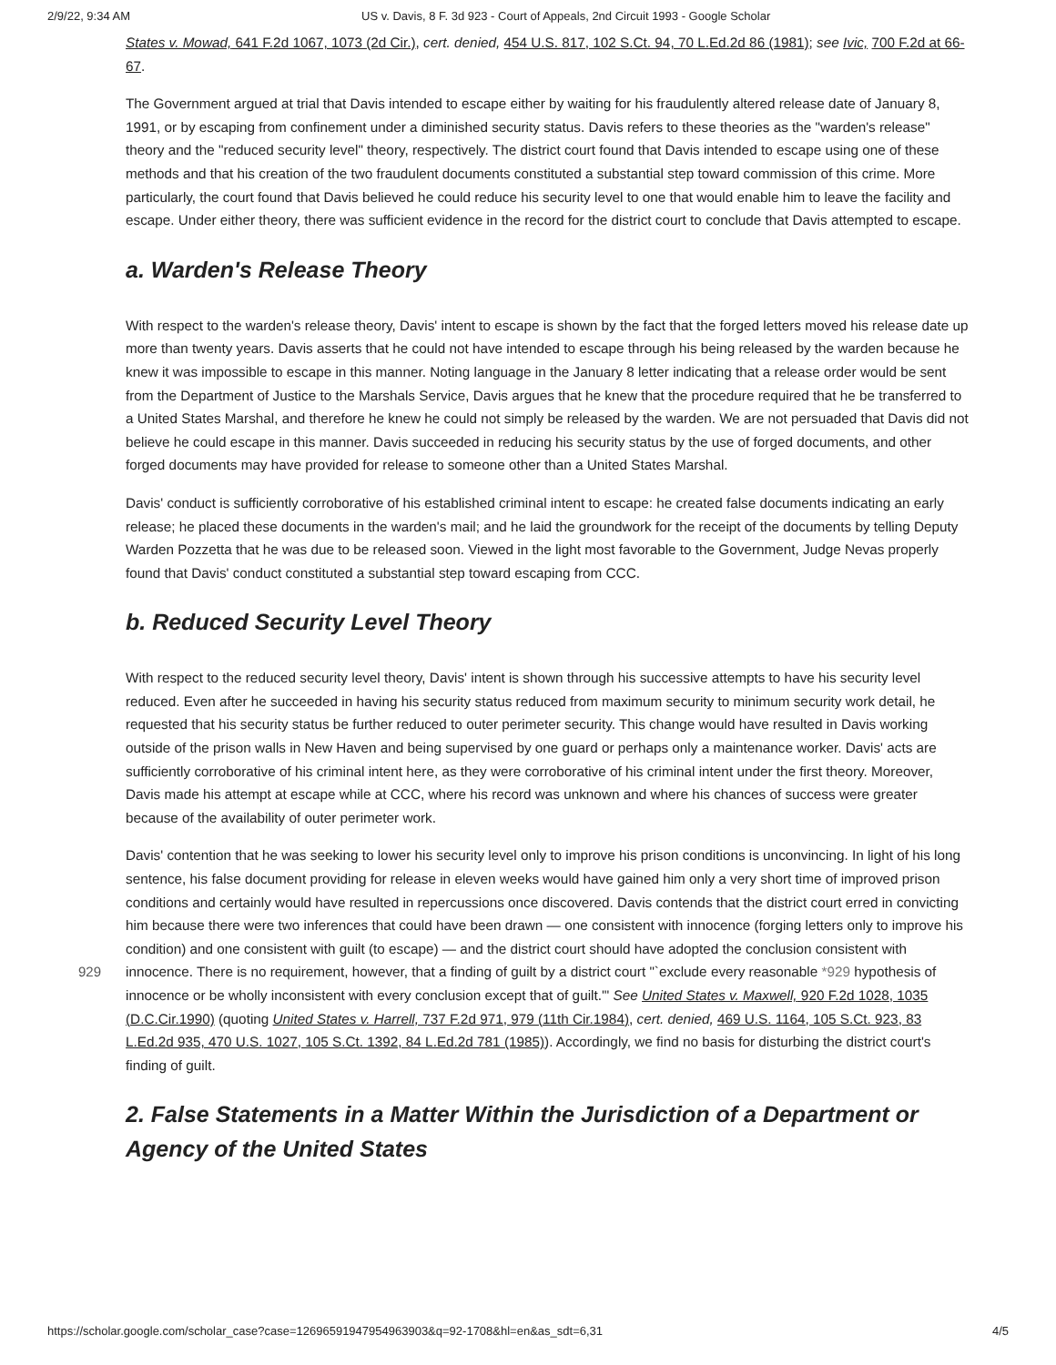2/9/22, 9:34 AM US v. Davis, 8 F. 3d 923 - Court of Appeals, 2nd Circuit 1993 - Google Scholar
States v. Mowad, 641 F.2d 1067, 1073 (2d Cir.), cert. denied, 454 U.S. 817, 102 S.Ct. 94, 70 L.Ed.2d 86 (1981); see Ivic, 700 F.2d at 66-67.
The Government argued at trial that Davis intended to escape either by waiting for his fraudulently altered release date of January 8, 1991, or by escaping from confinement under a diminished security status. Davis refers to these theories as the "warden's release" theory and the "reduced security level" theory, respectively. The district court found that Davis intended to escape using one of these methods and that his creation of the two fraudulent documents constituted a substantial step toward commission of this crime. More particularly, the court found that Davis believed he could reduce his security level to one that would enable him to leave the facility and escape. Under either theory, there was sufficient evidence in the record for the district court to conclude that Davis attempted to escape.
a. Warden's Release Theory
With respect to the warden's release theory, Davis' intent to escape is shown by the fact that the forged letters moved his release date up more than twenty years. Davis asserts that he could not have intended to escape through his being released by the warden because he knew it was impossible to escape in this manner. Noting language in the January 8 letter indicating that a release order would be sent from the Department of Justice to the Marshals Service, Davis argues that he knew that the procedure required that he be transferred to a United States Marshal, and therefore he knew he could not simply be released by the warden. We are not persuaded that Davis did not believe he could escape in this manner. Davis succeeded in reducing his security status by the use of forged documents, and other forged documents may have provided for release to someone other than a United States Marshal.
Davis' conduct is sufficiently corroborative of his established criminal intent to escape: he created false documents indicating an early release; he placed these documents in the warden's mail; and he laid the groundwork for the receipt of the documents by telling Deputy Warden Pozzetta that he was due to be released soon. Viewed in the light most favorable to the Government, Judge Nevas properly found that Davis' conduct constituted a substantial step toward escaping from CCC.
b. Reduced Security Level Theory
With respect to the reduced security level theory, Davis' intent is shown through his successive attempts to have his security level reduced. Even after he succeeded in having his security status reduced from maximum security to minimum security work detail, he requested that his security status be further reduced to outer perimeter security. This change would have resulted in Davis working outside of the prison walls in New Haven and being supervised by one guard or perhaps only a maintenance worker. Davis' acts are sufficiently corroborative of his criminal intent here, as they were corroborative of his criminal intent under the first theory. Moreover, Davis made his attempt at escape while at CCC, where his record was unknown and where his chances of success were greater because of the availability of outer perimeter work.
Davis' contention that he was seeking to lower his security level only to improve his prison conditions is unconvincing. In light of his long sentence, his false document providing for release in eleven weeks would have gained him only a very short time of improved prison conditions and certainly would have resulted in repercussions once discovered. Davis contends that the district court erred in convicting him because there were two inferences that could have been drawn — one consistent with innocence (forging letters only to improve his condition) and one consistent with guilt (to escape) — and the district court should have adopted the conclusion consistent with innocence. There is no requirement, however, that a finding of 929 guilt by a district court "`exclude every reasonable *929 hypothesis of innocence or be wholly inconsistent with every conclusion except that of guilt.'" See United States v. Maxwell, 920 F.2d 1028, 1035 (D.C.Cir.1990) (quoting United States v. Harrell, 737 F.2d 971, 979 (11th Cir.1984), cert. denied, 469 U.S. 1164, 105 S.Ct. 923, 83 L.Ed.2d 935, 470 U.S. 1027, 105 S.Ct. 1392, 84 L.Ed.2d 781 (1985)). Accordingly, we find no basis for disturbing the district court's finding of guilt.
2. False Statements in a Matter Within the Jurisdiction of a Department or Agency of the United States
https://scholar.google.com/scholar_case?case=12696591947954963903&q=92-1708&hl=en&as_sdt=6,31 4/5